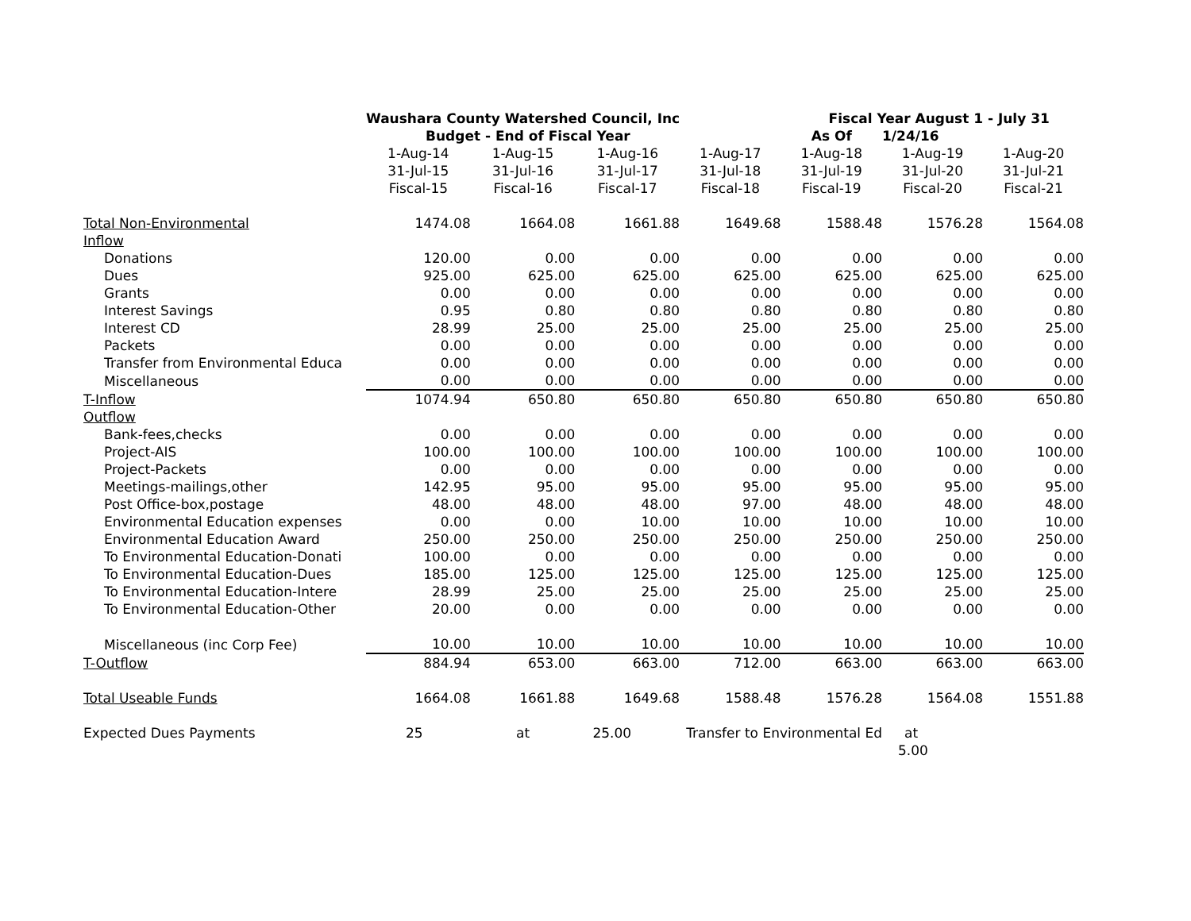| | Waushara County Watershed Council, Inc | | | | Fiscal Year August 1 - July 31 | | |
| | Budget - End of Fiscal Year | | | | As Of | 1/24/16 | |
| | 1-Aug-14 | 1-Aug-15 | 1-Aug-16 | 1-Aug-17 | 1-Aug-18 | 1-Aug-19 | 1-Aug-20 |
| | 31-Jul-15 | 31-Jul-16 | 31-Jul-17 | 31-Jul-18 | 31-Jul-19 | 31-Jul-20 | 31-Jul-21 |
| | Fiscal-15 | Fiscal-16 | Fiscal-17 | Fiscal-18 | Fiscal-19 | Fiscal-20 | Fiscal-21 |
| Total Non-Environmental | 1474.08 | 1664.08 | 1661.88 | 1649.68 | 1588.48 | 1576.28 | 1564.08 |
| Inflow | | | | | | | |
| Donations | 120.00 | 0.00 | 0.00 | 0.00 | 0.00 | 0.00 | 0.00 |
| Dues | 925.00 | 625.00 | 625.00 | 625.00 | 625.00 | 625.00 | 625.00 |
| Grants | 0.00 | 0.00 | 0.00 | 0.00 | 0.00 | 0.00 | 0.00 |
| Interest Savings | 0.95 | 0.80 | 0.80 | 0.80 | 0.80 | 0.80 | 0.80 |
| Interest CD | 28.99 | 25.00 | 25.00 | 25.00 | 25.00 | 25.00 | 25.00 |
| Packets | 0.00 | 0.00 | 0.00 | 0.00 | 0.00 | 0.00 | 0.00 |
| Transfer from Environmental Educa | 0.00 | 0.00 | 0.00 | 0.00 | 0.00 | 0.00 | 0.00 |
| Miscellaneous | 0.00 | 0.00 | 0.00 | 0.00 | 0.00 | 0.00 | 0.00 |
| T-Inflow | 1074.94 | 650.80 | 650.80 | 650.80 | 650.80 | 650.80 | 650.80 |
| Outflow | | | | | | | |
| Bank-fees,checks | 0.00 | 0.00 | 0.00 | 0.00 | 0.00 | 0.00 | 0.00 |
| Project-AIS | 100.00 | 100.00 | 100.00 | 100.00 | 100.00 | 100.00 | 100.00 |
| Project-Packets | 0.00 | 0.00 | 0.00 | 0.00 | 0.00 | 0.00 | 0.00 |
| Meetings-mailings,other | 142.95 | 95.00 | 95.00 | 95.00 | 95.00 | 95.00 | 95.00 |
| Post Office-box,postage | 48.00 | 48.00 | 48.00 | 97.00 | 48.00 | 48.00 | 48.00 |
| Environmental Education expenses | 0.00 | 0.00 | 10.00 | 10.00 | 10.00 | 10.00 | 10.00 |
| Environmental Education Award | 250.00 | 250.00 | 250.00 | 250.00 | 250.00 | 250.00 | 250.00 |
| To Environmental Education-Donati | 100.00 | 0.00 | 0.00 | 0.00 | 0.00 | 0.00 | 0.00 |
| To Environmental Education-Dues | 185.00 | 125.00 | 125.00 | 125.00 | 125.00 | 125.00 | 125.00 |
| To Environmental Education-Intere | 28.99 | 25.00 | 25.00 | 25.00 | 25.00 | 25.00 | 25.00 |
| To Environmental Education-Other | 20.00 | 0.00 | 0.00 | 0.00 | 0.00 | 0.00 | 0.00 |
| Miscellaneous (inc Corp Fee) | 10.00 | 10.00 | 10.00 | 10.00 | 10.00 | 10.00 | 10.00 |
| T-Outflow | 884.94 | 653.00 | 663.00 | 712.00 | 663.00 | 663.00 | 663.00 |
| Total Useable Funds | 1664.08 | 1661.88 | 1649.68 | 1588.48 | 1576.28 | 1564.08 | 1551.88 |
| Expected Dues Payments | 25 | at | 25.00 | Transfer to Environmental Ed | | at | |
| | | | | | | 5.00 | |